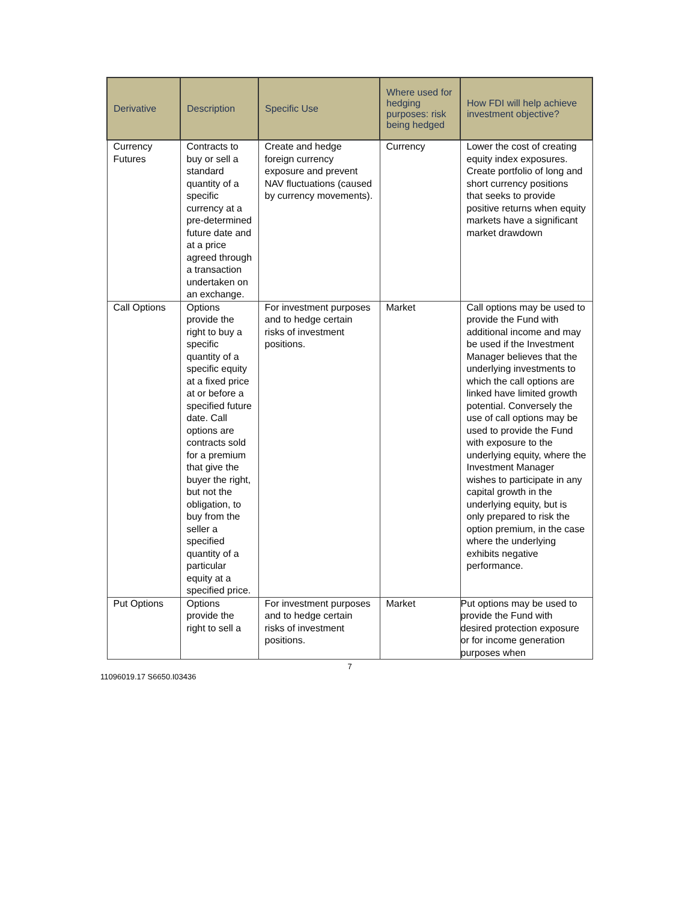| Derivative | Description | Specific Use | Where used for hedging purposes: risk being hedged | How FDI will help achieve investment objective? |
| --- | --- | --- | --- | --- |
| Currency Futures | Contracts to buy or sell a standard quantity of a specific currency at a pre-determined future date and at a price agreed through a transaction undertaken on an exchange. | Create and hedge foreign currency exposure and prevent NAV fluctuations (caused by currency movements). | Currency | Lower the cost of creating equity index exposures. Create portfolio of long and short currency positions that seeks to provide positive returns when equity markets have a significant market drawdown |
| Call Options | Options provide the right to buy a specific quantity of a specific equity at a fixed price at or before a specified future date. Call options are contracts sold for a premium that give the buyer the right, but not the obligation, to buy from the seller a specified quantity of a particular equity at a specified price. | For investment purposes and to hedge certain risks of investment positions. | Market | Call options may be used to provide the Fund with additional income and may be used if the Investment Manager believes that the underlying investments to which the call options are linked have limited growth potential. Conversely the use of call options may be used to provide the Fund with exposure to the underlying equity, where the Investment Manager wishes to participate in any capital growth in the underlying equity, but is only prepared to risk the option premium, in the case where the underlying exhibits negative performance. |
| Put Options | Options provide the right to sell a | For investment purposes and to hedge certain risks of investment positions. | Market | Put options may be used to provide the Fund with desired protection exposure or for income generation purposes when |
7
11096019.17 S6650.I03436